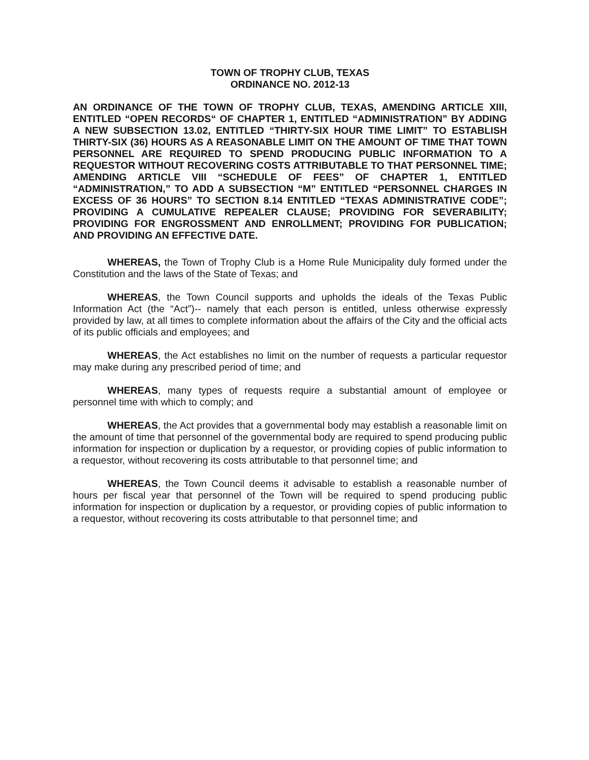TOWN OF TROPHY CLUB, TEXAS
ORDINANCE NO. 2012-13
AN ORDINANCE OF THE TOWN OF TROPHY CLUB, TEXAS, AMENDING ARTICLE XIII, ENTITLED “OPEN RECORDS“ OF CHAPTER 1, ENTITLED “ADMINISTRATION” BY ADDING A NEW SUBSECTION 13.02, ENTITLED “THIRTY-SIX HOUR TIME LIMIT” TO ESTABLISH THIRTY-SIX (36) HOURS AS A REASONABLE LIMIT ON THE AMOUNT OF TIME THAT TOWN PERSONNEL ARE REQUIRED TO SPEND PRODUCING PUBLIC INFORMATION TO A REQUESTOR WITHOUT RECOVERING COSTS ATTRIBUTABLE TO THAT PERSONNEL TIME; AMENDING ARTICLE VIII “SCHEDULE OF FEES” OF CHAPTER 1, ENTITLED “ADMINISTRATION,” TO ADD A SUBSECTION “M” ENTITLED “PERSONNEL CHARGES IN EXCESS OF 36 HOURS” TO SECTION 8.14 ENTITLED “TEXAS ADMINISTRATIVE CODE”; PROVIDING A CUMULATIVE REPEALER CLAUSE; PROVIDING FOR SEVERABILITY; PROVIDING FOR ENGROSSMENT AND ENROLLMENT; PROVIDING FOR PUBLICATION; AND PROVIDING AN EFFECTIVE DATE.
WHEREAS, the Town of Trophy Club is a Home Rule Municipality duly formed under the Constitution and the laws of the State of Texas; and
WHEREAS, the Town Council supports and upholds the ideals of the Texas Public Information Act (the “Act”)-- namely that each person is entitled, unless otherwise expressly provided by law, at all times to complete information about the affairs of the City and the official acts of its public officials and employees; and
WHEREAS, the Act establishes no limit on the number of requests a particular requestor may make during any prescribed period of time; and
WHEREAS, many types of requests require a substantial amount of employee or personnel time with which to comply; and
WHEREAS, the Act provides that a governmental body may establish a reasonable limit on the amount of time that personnel of the governmental body are required to spend producing public information for inspection or duplication by a requestor, or providing copies of public information to a requestor, without recovering its costs attributable to that personnel time; and
WHEREAS, the Town Council deems it advisable to establish a reasonable number of hours per fiscal year that personnel of the Town will be required to spend producing public information for inspection or duplication by a requestor, or providing copies of public information to a requestor, without recovering its costs attributable to that personnel time; and